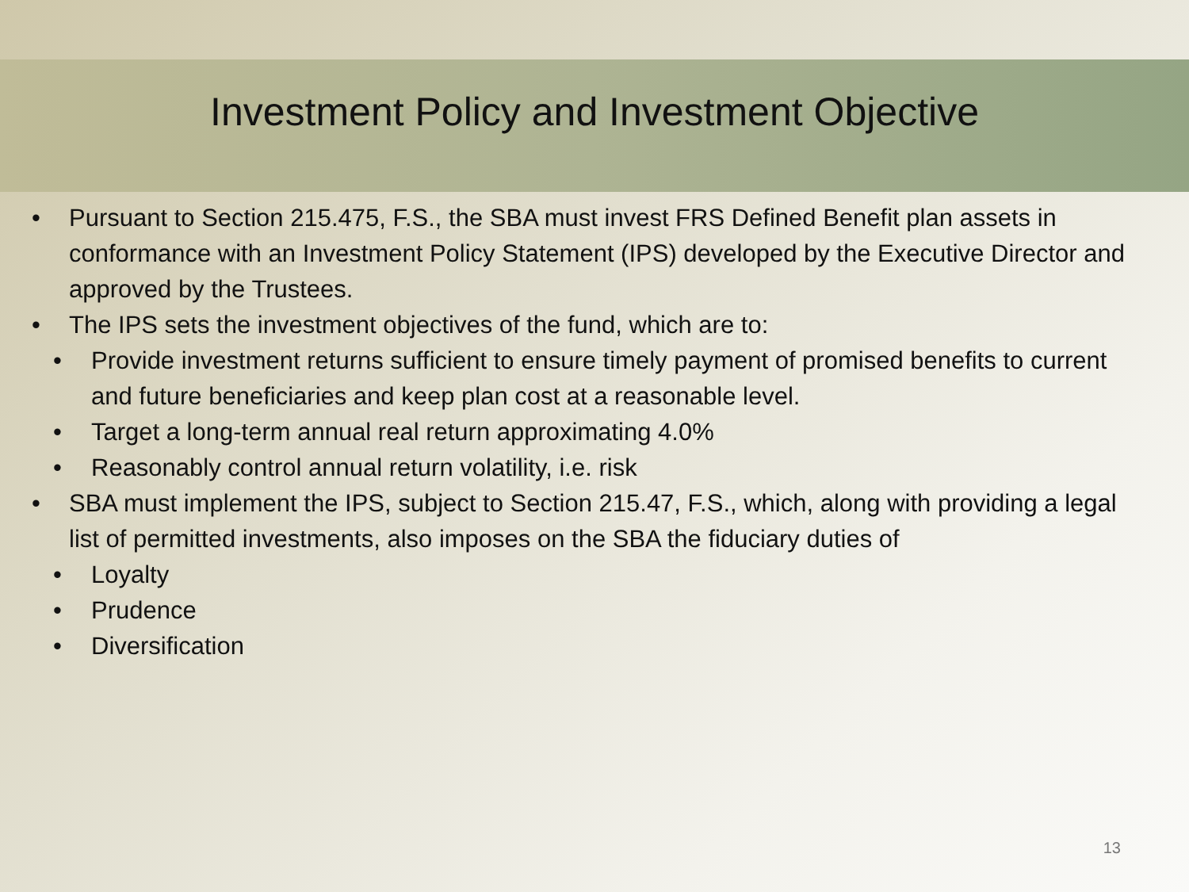Investment Policy and Investment Objective
• Pursuant to Section 215.475, F.S., the SBA must invest FRS Defined Benefit plan assets in conformance with an Investment Policy Statement (IPS) developed by the Executive Director and approved by the Trustees.
• The IPS sets the investment objectives of the fund, which are to:
• Provide investment returns sufficient to ensure timely payment of promised benefits to current and future beneficiaries and keep plan cost at a reasonable level.
• Target a long-term annual real return approximating 4.0%
• Reasonably control annual return volatility, i.e. risk
• SBA must implement the IPS, subject to Section 215.47, F.S., which, along with providing a legal list of permitted investments, also imposes on the SBA the fiduciary duties of
• Loyalty
• Prudence
• Diversification
13